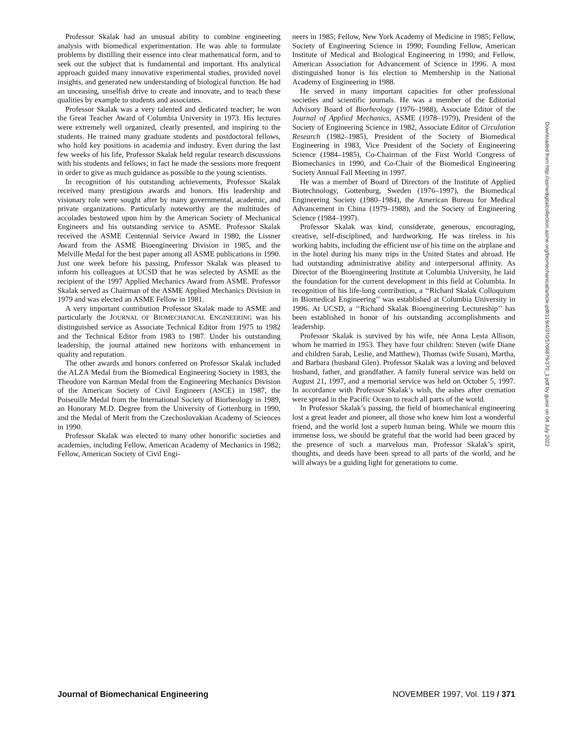Professor Skalak had an unusual ability to combine engineering analysis with biomedical experimentation. He was able to formulate problems by distilling their essence into clear mathematical form, and to seek out the subject that is fundamental and important. His analytical approach guided many innovative experimental studies, provided novel insights, and generated new understanding of biological function. He had an unceasing, unselfish drive to create and innovate, and to teach these qualities by example to students and associates.
Professor Skalak was a very talented and dedicated teacher; he won the Great Teacher Award of Columbia University in 1973. His lectures were extremely well organized, clearly presented, and inspiring to the students. He trained many graduate students and postdoctoral fellows, who hold key positions in academia and industry. Even during the last few weeks of his life, Professor Skalak held regular research discussions with his students and fellows; in fact he made the sessions more frequent in order to give as much guidance as possible to the young scientists.
In recognition of his outstanding achievements, Professor Skalak received many prestigious awards and honors. His leadership and visionary role were sought after by many governmental, academic, and private organizations. Particularly noteworthy are the multitudes of accolades bestowed upon him by the American Society of Mechanical Engineers and his outstanding service to ASME. Professor Skalak received the ASME Centennial Service Award in 1980, the Lissner Award from the ASME Bioengineering Division in 1985, and the Melville Medal for the best paper among all ASME publications in 1990. Just one week before his passing, Professor Skalak was pleased to inform his colleagues at UCSD that he was selected by ASME as the recipient of the 1997 Applied Mechanics Award from ASME. Professor Skalak served as Chairman of the ASME Applied Mechanics Division in 1979 and was elected an ASME Fellow in 1981.
A very important contribution Professor Skalak made to ASME and particularly the JOURNAL OF BIOMECHANICAL ENGINEERING was his distinguished service as Associate Technical Editor from 1975 to 1982 and the Technical Editor from 1983 to 1987. Under his outstanding leadership, the journal attained new horizons with enhancement in quality and reputation.
The other awards and honors conferred on Professor Skalak included the ALZA Medal from the Biomedical Engineering Society in 1983, the Theodore von Karman Medal from the Engineering Mechanics Division of the American Society of Civil Engineers (ASCE) in 1987, the Poiseuille Medal from the International Society of Biorheology in 1989, an Honorary M.D. Degree from the University of Gottenburg in 1990, and the Medal of Merit from the Czechoslovakian Academy of Sciences in 1990.
Professor Skalak was elected to many other honorific societies and academies, including Fellow, American Academy of Mechanics in 1982; Fellow, American Society of Civil Engi-
neers in 1985; Fellow, New York Academy of Medicine in 1985; Fellow, Society of Engineering Science in 1990; Founding Fellow, American Institute of Medical and Biological Engineering in 1990; and Fellow, American Association for Advancement of Science in 1996. A most distinguished honor is his election to Membership in the National Academy of Engineering in 1988.
He served in many important capacities for other professional societies and scientific journals. He was a member of the Editorial Advisory Board of Biorheology (1976–1988), Associate Editor of the Journal of Applied Mechanics, ASME (1978–1979), President of the Society of Engineering Science in 1982, Associate Editor of Circulation Research (1982–1985), President of the Society of Biomedical Engineering in 1983, Vice President of the Society of Engineering Science (1984–1985), Co-Chairman of the First World Congress of Biomechanics in 1990, and Co-Chair of the Biomedical Engineering Society Annual Fall Meeting in 1997.
He was a member of Board of Directors of the Institute of Applied Biotechnology, Gottenburg, Sweden (1976–1997), the Biomedical Engineering Society (1980–1984), the American Bureau for Medical Advancement in China (1979–1988), and the Society of Engineering Science (1984–1997).
Professor Skalak was kind, considerate, generous, encouraging, creative, self-disciplined, and hardworking. He was tireless in his working habits, including the efficient use of his time on the airplane and in the hotel during his many trips in the United States and abroad. He had outstanding administrative ability and interpersonal affinity. As Director of the Bioengineering Institute at Columbia University, he laid the foundation for the current development in this field at Columbia. In recognition of his life-long contribution, a ‘‘Richard Skalak Colloquium in Biomedical Engineering’’ was established at Columbia University in 1996. At UCSD, a ‘‘Richard Skalak Bioengineering Lectureship’’ has been established in honor of his outstanding accomplishments and leadership.
Professor Skalak is survived by his wife, née Anna Lesta Allison, whom he married in 1953. They have four children: Steven (wife Diane and children Sarah, Leslie, and Matthew), Thomas (wife Susan), Martha, and Barbara (husband Glen). Professor Skalak was a loving and beloved husband, father, and grandfather. A family funeral service was held on August 21, 1997, and a memorial service was held on October 5, 1997. In accordance with Professor Skalak’s wish, the ashes after cremation were spread in the Pacific Ocean to reach all parts of the world.
In Professor Skalak’s passing, the field of biomechanical engineering lost a great leader and pioneer, all those who knew him lost a wonderful friend, and the world lost a superb human being. While we mourn this immense loss, we should be grateful that the world had been graced by the presence of such a marvelous man. Professor Skalak’s spirit, thoughts, and deeds have been spread to all parts of the world, and he will always be a guiding light for generations to come.
Downloaded from http://asmedigitalcollection.asme.org/biomechanical/article-pdf/119/4/370/5766879/370_1.pdf by guest on 04 July 2022
Journal of Biomechanical Engineering NOVEMBER 1997, Vol. 119 / 371